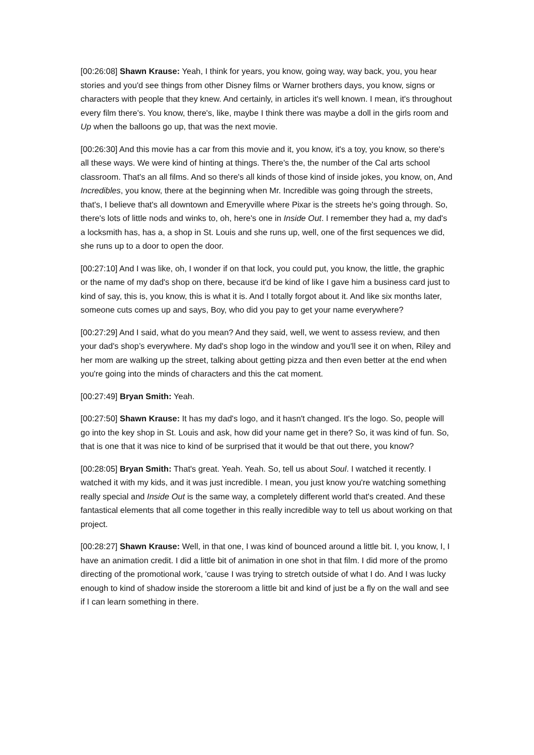[00:26:08] Shawn Krause: Yeah, I think for years, you know, going way, way back, you, you hear stories and you'd see things from other Disney films or Warner brothers days, you know, signs or characters with people that they knew. And certainly, in articles it's well known. I mean, it's throughout every film there's. You know, there's, like, maybe I think there was maybe a doll in the girls room and Up when the balloons go up, that was the next movie.
[00:26:30] And this movie has a car from this movie and it, you know, it's a toy, you know, so there's all these ways. We were kind of hinting at things. There's the, the number of the Cal arts school classroom. That's an all films. And so there's all kinds of those kind of inside jokes, you know, on, And Incredibles, you know, there at the beginning when Mr. Incredible was going through the streets, that's, I believe that's all downtown and Emeryville where Pixar is the streets he's going through. So, there's lots of little nods and winks to, oh, here's one in Inside Out. I remember they had a, my dad's a locksmith has, has a, a shop in St. Louis and she runs up, well, one of the first sequences we did, she runs up to a door to open the door.
[00:27:10] And I was like, oh, I wonder if on that lock, you could put, you know, the little, the graphic or the name of my dad's shop on there, because it'd be kind of like I gave him a business card just to kind of say, this is, you know, this is what it is. And I totally forgot about it. And like six months later, someone cuts comes up and says, Boy, who did you pay to get your name everywhere?
[00:27:29] And I said, what do you mean? And they said, well, we went to assess review, and then your dad's shop’s everywhere. My dad's shop logo in the window and you'll see it on when, Riley and her mom are walking up the street, talking about getting pizza and then even better at the end when you're going into the minds of characters and this the cat moment.
[00:27:49] Bryan Smith: Yeah.
[00:27:50] Shawn Krause: It has my dad's logo, and it hasn't changed. It's the logo. So, people will go into the key shop in St. Louis and ask, how did your name get in there? So, it was kind of fun. So, that is one that it was nice to kind of be surprised that it would be that out there, you know?
[00:28:05] Bryan Smith: That's great. Yeah. Yeah. So, tell us about Soul. I watched it recently. I watched it with my kids, and it was just incredible. I mean, you just know you're watching something really special and Inside Out is the same way, a completely different world that's created. And these fantastical elements that all come together in this really incredible way to tell us about working on that project.
[00:28:27] Shawn Krause: Well, in that one, I was kind of bounced around a little bit. I, you know, I, I have an animation credit. I did a little bit of animation in one shot in that film. I did more of the promo directing of the promotional work, 'cause I was trying to stretch outside of what I do. And I was lucky enough to kind of shadow inside the storeroom a little bit and kind of just be a fly on the wall and see if I can learn something in there.